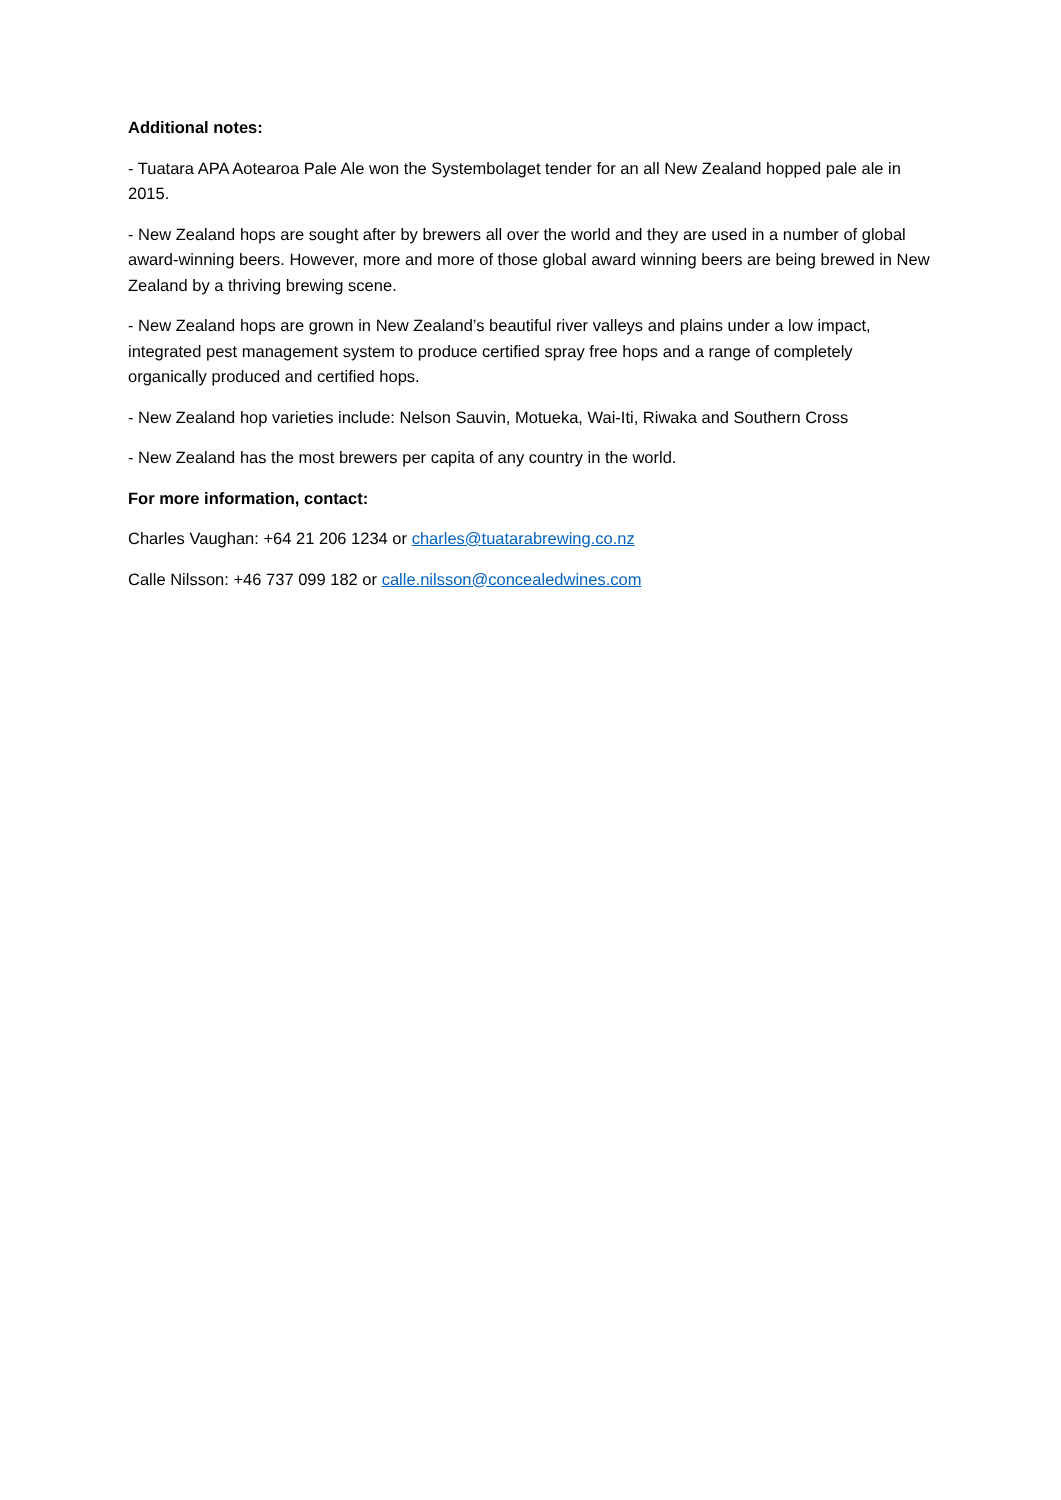Additional notes:
- Tuatara APA Aotearoa Pale Ale won the Systembolaget tender for an all New Zealand hopped pale ale in 2015.
- New Zealand hops are sought after by brewers all over the world and they are used in a number of global award-winning beers. However, more and more of those global award winning beers are being brewed in New Zealand by a thriving brewing scene.
- New Zealand hops are grown in New Zealand’s beautiful river valleys and plains under a low impact, integrated pest management system to produce certified spray free hops and a range of completely organically produced and certified hops.
- New Zealand hop varieties include: Nelson Sauvin, Motueka, Wai-Iti, Riwaka and Southern Cross
- New Zealand has the most brewers per capita of any country in the world.
For more information, contact:
Charles Vaughan: +64 21 206 1234 or charles@tuatarabrewing.co.nz
Calle Nilsson: +46 737 099 182 or calle.nilsson@concealedwines.com